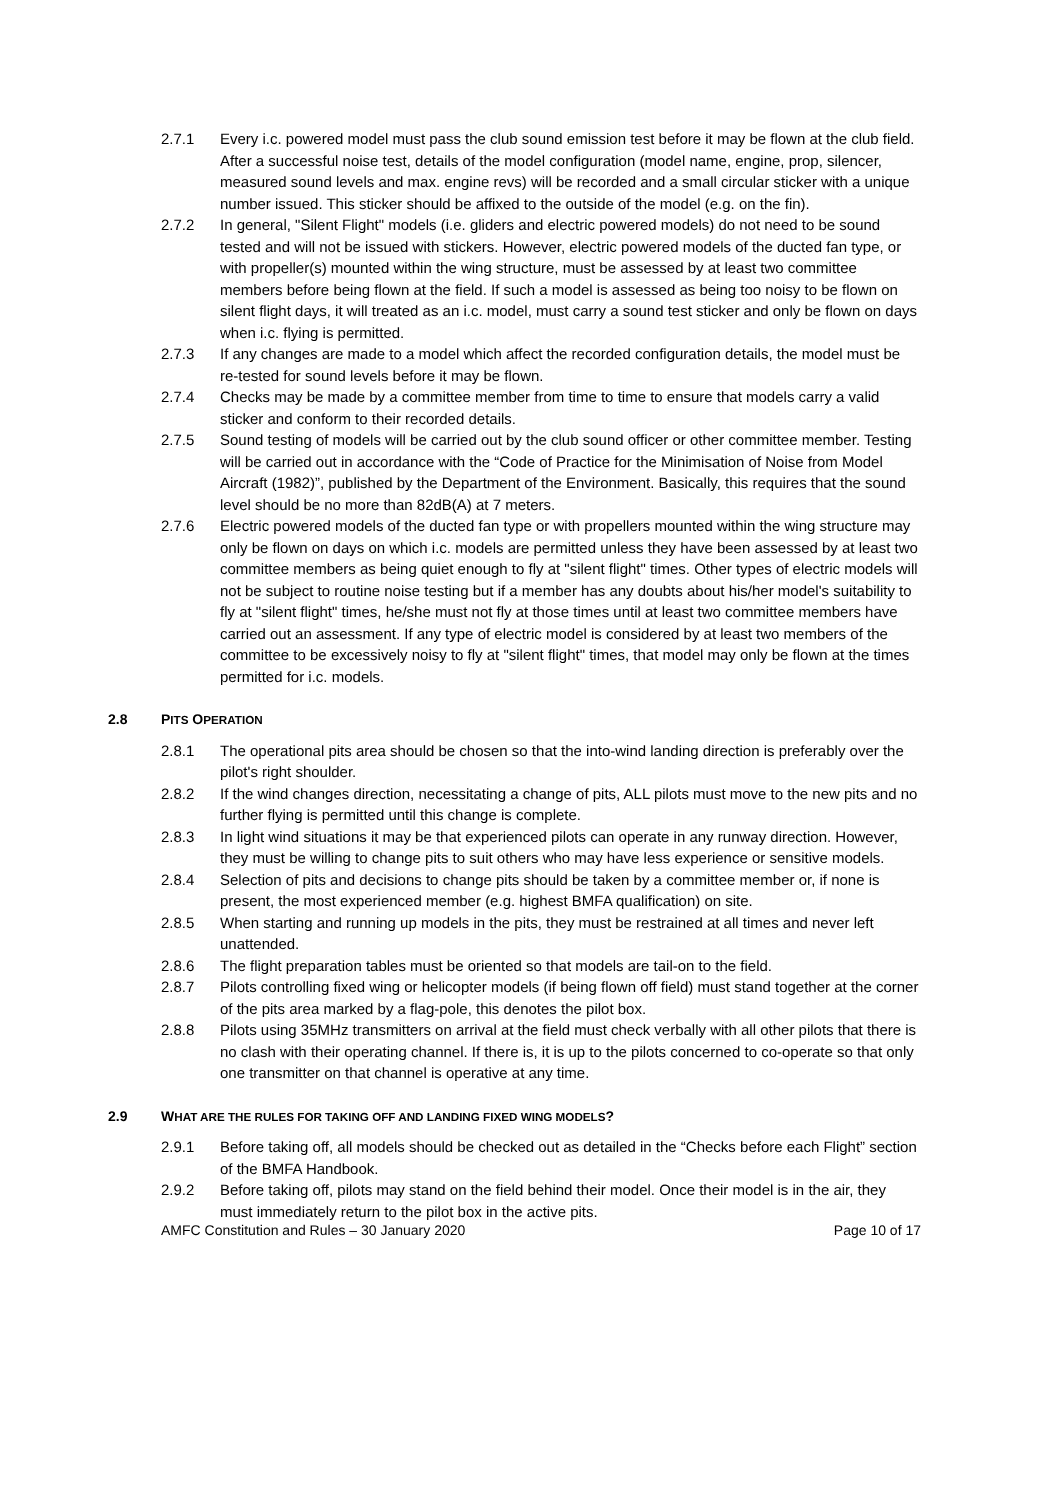2.7.1 Every i.c. powered model must pass the club sound emission test before it may be flown at the club field. After a successful noise test, details of the model configuration (model name, engine, prop, silencer, measured sound levels and max. engine revs) will be recorded and a small circular sticker with a unique number issued. This sticker should be affixed to the outside of the model (e.g. on the fin).
2.7.2 In general, "Silent Flight" models (i.e. gliders and electric powered models) do not need to be sound tested and will not be issued with stickers. However, electric powered models of the ducted fan type, or with propeller(s) mounted within the wing structure, must be assessed by at least two committee members before being flown at the field. If such a model is assessed as being too noisy to be flown on silent flight days, it will treated as an i.c. model, must carry a sound test sticker and only be flown on days when i.c. flying is permitted.
2.7.3 If any changes are made to a model which affect the recorded configuration details, the model must be re-tested for sound levels before it may be flown.
2.7.4 Checks may be made by a committee member from time to time to ensure that models carry a valid sticker and conform to their recorded details.
2.7.5 Sound testing of models will be carried out by the club sound officer or other committee member. Testing will be carried out in accordance with the “Code of Practice for the Minimisation of Noise from Model Aircraft (1982)”, published by the Department of the Environment. Basically, this requires that the sound level should be no more than 82dB(A) at 7 meters.
2.7.6 Electric powered models of the ducted fan type or with propellers mounted within the wing structure may only be flown on days on which i.c. models are permitted unless they have been assessed by at least two committee members as being quiet enough to fly at "silent flight" times. Other types of electric models will not be subject to routine noise testing but if a member has any doubts about his/her model's suitability to fly at "silent flight" times, he/she must not fly at those times until at least two committee members have carried out an assessment. If any type of electric model is considered by at least two members of the committee to be excessively noisy to fly at "silent flight" times, that model may only be flown at the times permitted for i.c. models.
2.8 PITS OPERATION
2.8.1 The operational pits area should be chosen so that the into-wind landing direction is preferably over the pilot's right shoulder.
2.8.2 If the wind changes direction, necessitating a change of pits, ALL pilots must move to the new pits and no further flying is permitted until this change is complete.
2.8.3 In light wind situations it may be that experienced pilots can operate in any runway direction. However, they must be willing to change pits to suit others who may have less experience or sensitive models.
2.8.4 Selection of pits and decisions to change pits should be taken by a committee member or, if none is present, the most experienced member (e.g. highest BMFA qualification) on site.
2.8.5 When starting and running up models in the pits, they must be restrained at all times and never left unattended.
2.8.6 The flight preparation tables must be oriented so that models are tail-on to the field.
2.8.7 Pilots controlling fixed wing or helicopter models (if being flown off field) must stand together at the corner of the pits area marked by a flag-pole, this denotes the pilot box.
2.8.8 Pilots using 35MHz transmitters on arrival at the field must check verbally with all other pilots that there is no clash with their operating channel. If there is, it is up to the pilots concerned to co-operate so that only one transmitter on that channel is operative at any time.
2.9 WHAT ARE THE RULES FOR TAKING OFF AND LANDING FIXED WING MODELS?
2.9.1 Before taking off, all models should be checked out as detailed in the “Checks before each Flight” section of the BMFA Handbook.
2.9.2 Before taking off, pilots may stand on the field behind their model. Once their model is in the air, they must immediately return to the pilot box in the active pits.
AMFC Constitution and Rules – 30 January 2020 Page 10 of 17